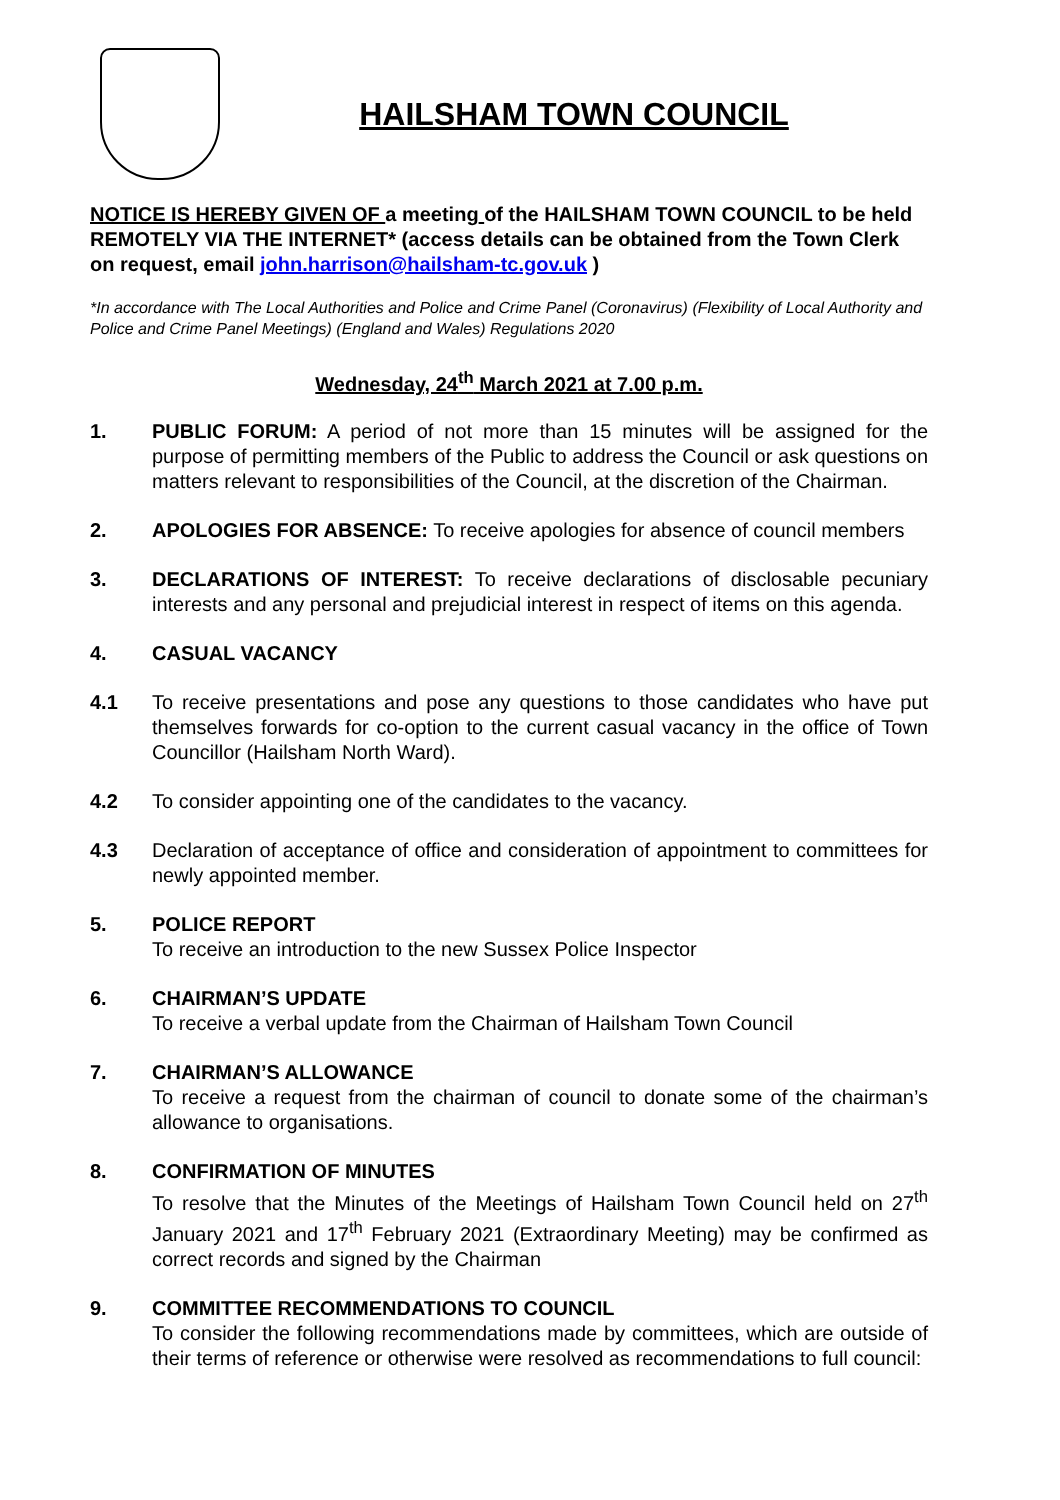HAILSHAM TOWN COUNCIL
NOTICE IS HEREBY GIVEN OF a meeting of the HAILSHAM TOWN COUNCIL to be held REMOTELY VIA THE INTERNET* (access details can be obtained from the Town Clerk on request, email john.harrison@hailsham-tc.gov.uk )
*In accordance with The Local Authorities and Police and Crime Panel (Coronavirus) (Flexibility of Local Authority and Police and Crime Panel Meetings) (England and Wales) Regulations 2020
Wednesday, 24<sup>th</sup> March 2021 at 7.00 p.m.
1. PUBLIC FORUM: A period of not more than 15 minutes will be assigned for the purpose of permitting members of the Public to address the Council or ask questions on matters relevant to responsibilities of the Council, at the discretion of the Chairman.
2. APOLOGIES FOR ABSENCE: To receive apologies for absence of council members
3. DECLARATIONS OF INTEREST: To receive declarations of disclosable pecuniary interests and any personal and prejudicial interest in respect of items on this agenda.
4. CASUAL VACANCY
4.1 To receive presentations and pose any questions to those candidates who have put themselves forwards for co-option to the current casual vacancy in the office of Town Councillor (Hailsham North Ward).
4.2 To consider appointing one of the candidates to the vacancy.
4.3 Declaration of acceptance of office and consideration of appointment to committees for newly appointed member.
5. POLICE REPORT
To receive an introduction to the new Sussex Police Inspector
6. CHAIRMAN’S UPDATE
To receive a verbal update from the Chairman of Hailsham Town Council
7. CHAIRMAN’S ALLOWANCE
To receive a request from the chairman of council to donate some of the chairman’s allowance to organisations.
8. CONFIRMATION OF MINUTES
To resolve that the Minutes of the Meetings of Hailsham Town Council held on 27<sup>th</sup> January 2021 and 17<sup>th</sup> February 2021 (Extraordinary Meeting) may be confirmed as correct records and signed by the Chairman
9. COMMITTEE RECOMMENDATIONS TO COUNCIL
To consider the following recommendations made by committees, which are outside of their terms of reference or otherwise were resolved as recommendations to full council: